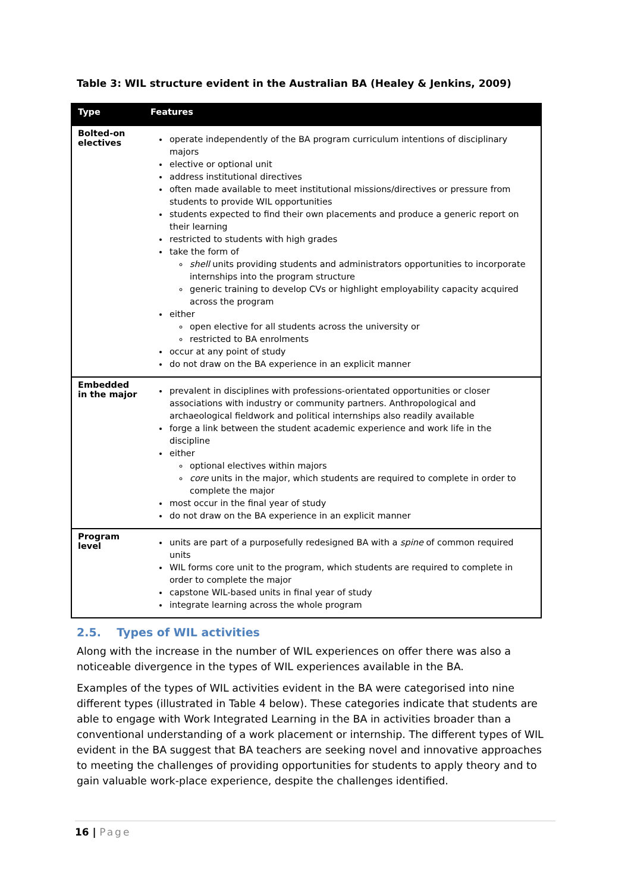Table 3: WIL structure evident in the Australian BA (Healey & Jenkins, 2009)
| Type | Features |
| --- | --- |
| Bolted-on electives | operate independently of the BA program curriculum intentions of disciplinary majors elective or optional unit address institutional directives often made available to meet institutional missions/directives or pressure from students to provide WIL opportunities students expected to find their own placements and produce a generic report on their learning restricted to students with high grades take the form of shell units providing students and administrators opportunities to incorporate internships into the program structure generic training to develop CVs or highlight employability capacity acquired across the program either open elective for all students across the university or restricted to BA enrolments occur at any point of study do not draw on the BA experience in an explicit manner |
| Embedded in the major | prevalent in disciplines with professions-orientated opportunities or closer associations with industry or community partners. Anthropological and archaeological fieldwork and political internships also readily available forge a link between the student academic experience and work life in the discipline either optional electives within majors core units in the major, which students are required to complete in order to complete the major most occur in the final year of study do not draw on the BA experience in an explicit manner |
| Program level | units are part of a purposefully redesigned BA with a spine of common required units WIL forms core unit to the program, which students are required to complete in order to complete the major capstone WIL-based units in final year of study integrate learning across the whole program |
2.5. Types of WIL activities
Along with the increase in the number of WIL experiences on offer there was also a noticeable divergence in the types of WIL experiences available in the BA.
Examples of the types of WIL activities evident in the BA were categorised into nine different types (illustrated in Table 4 below). These categories indicate that students are able to engage with Work Integrated Learning in the BA in activities broader than a conventional understanding of a work placement or internship. The different types of WIL evident in the BA suggest that BA teachers are seeking novel and innovative approaches to meeting the challenges of providing opportunities for students to apply theory and to gain valuable work-place experience, despite the challenges identified.
16 | Page